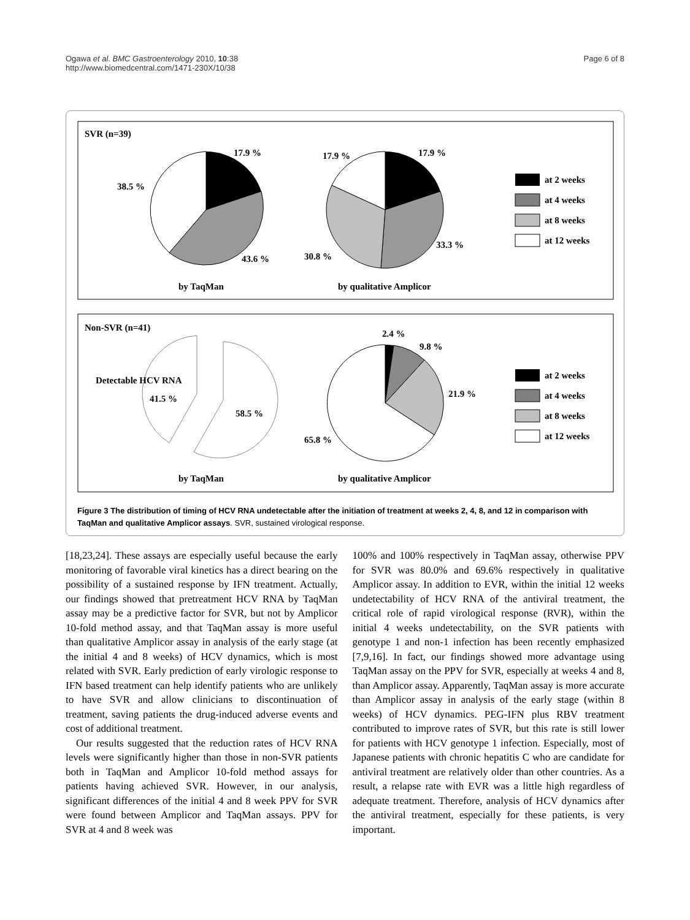Ogawa et al. BMC Gastroenterology 2010, 10:38
http://www.biomedcentral.com/1471-230X/10/38
Page 6 of 8
SVR (n=39)
17.9 %
38.5 %
43.6 %
17.9 %
17.9 %
30.8 %
33.3 %
at 2 weeks
at 4 weeks
at 8 weeks
at 12 weeks
by TaqMan
by qualitative Amplicor
Non-SVR (n=41)
Detectable HCV RNA
41.5 %
58.5 %
2.4 %
9.8 %
21.9 %
65.8 %
at 2 weeks
at 4 weeks
at 8 weeks
at 12 weeks
by TaqMan
by qualitative Amplicor
Figure 3 The distribution of timing of HCV RNA undetectable after the initiation of treatment at weeks 2, 4, 8, and 12 in comparison with TaqMan and qualitative Amplicor assays. SVR, sustained virological response.
[18,23,24]. These assays are especially useful because the early monitoring of favorable viral kinetics has a direct bearing on the possibility of a sustained response by IFN treatment. Actually, our findings showed that pretreatment HCV RNA by TaqMan assay may be a predictive factor for SVR, but not by Amplicor 10-fold method assay, and that TaqMan assay is more useful than qualitative Amplicor assay in analysis of the early stage (at the initial 4 and 8 weeks) of HCV dynamics, which is most related with SVR. Early prediction of early virologic response to IFN based treatment can help identify patients who are unlikely to have SVR and allow clinicians to discontinuation of treatment, saving patients the drug-induced adverse events and cost of additional treatment.
Our results suggested that the reduction rates of HCV RNA levels were significantly higher than those in non-SVR patients both in TaqMan and Amplicor 10-fold method assays for patients having achieved SVR. However, in our analysis, significant differences of the initial 4 and 8 week PPV for SVR were found between Amplicor and TaqMan assays. PPV for SVR at 4 and 8 week was
100% and 100% respectively in TaqMan assay, otherwise PPV for SVR was 80.0% and 69.6% respectively in qualitative Amplicor assay. In addition to EVR, within the initial 12 weeks undetectability of HCV RNA of the antiviral treatment, the critical role of rapid virological response (RVR), within the initial 4 weeks undetectability, on the SVR patients with genotype 1 and non-1 infection has been recently emphasized [7,9,16]. In fact, our findings showed more advantage using TaqMan assay on the PPV for SVR, especially at weeks 4 and 8, than Amplicor assay. Apparently, TaqMan assay is more accurate than Amplicor assay in analysis of the early stage (within 8 weeks) of HCV dynamics. PEG-IFN plus RBV treatment contributed to improve rates of SVR, but this rate is still lower for patients with HCV genotype 1 infection. Especially, most of Japanese patients with chronic hepatitis C who are candidate for antiviral treatment are relatively older than other countries. As a result, a relapse rate with EVR was a little high regardless of adequate treatment. Therefore, analysis of HCV dynamics after the antiviral treatment, especially for these patients, is very important.